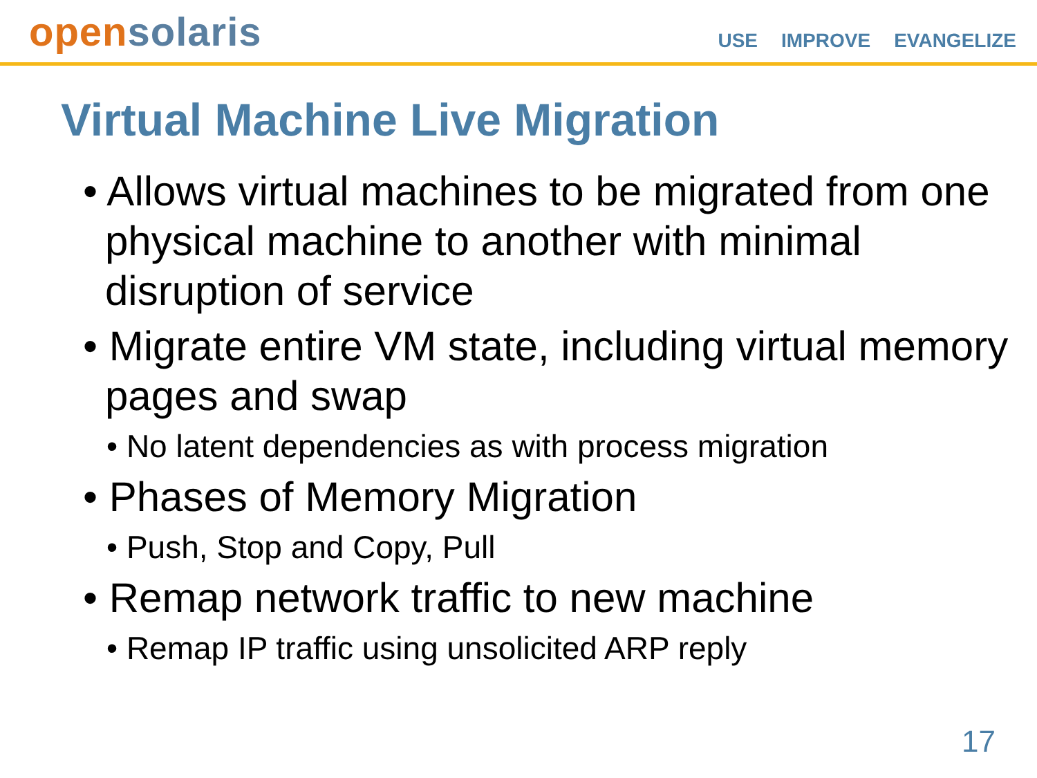open solaris
USE IMPROVE EVANGELIZE
Virtual Machine Live Migration
• Allows virtual machines to be migrated from one physical machine to another with minimal disruption of service
• Migrate entire VM state, including virtual memory pages and swap
• No latent dependencies as with process migration
• Phases of Memory Migration
• Push, Stop and Copy, Pull
• Remap network traffic to new machine
• Remap IP traffic using unsolicited ARP reply
17